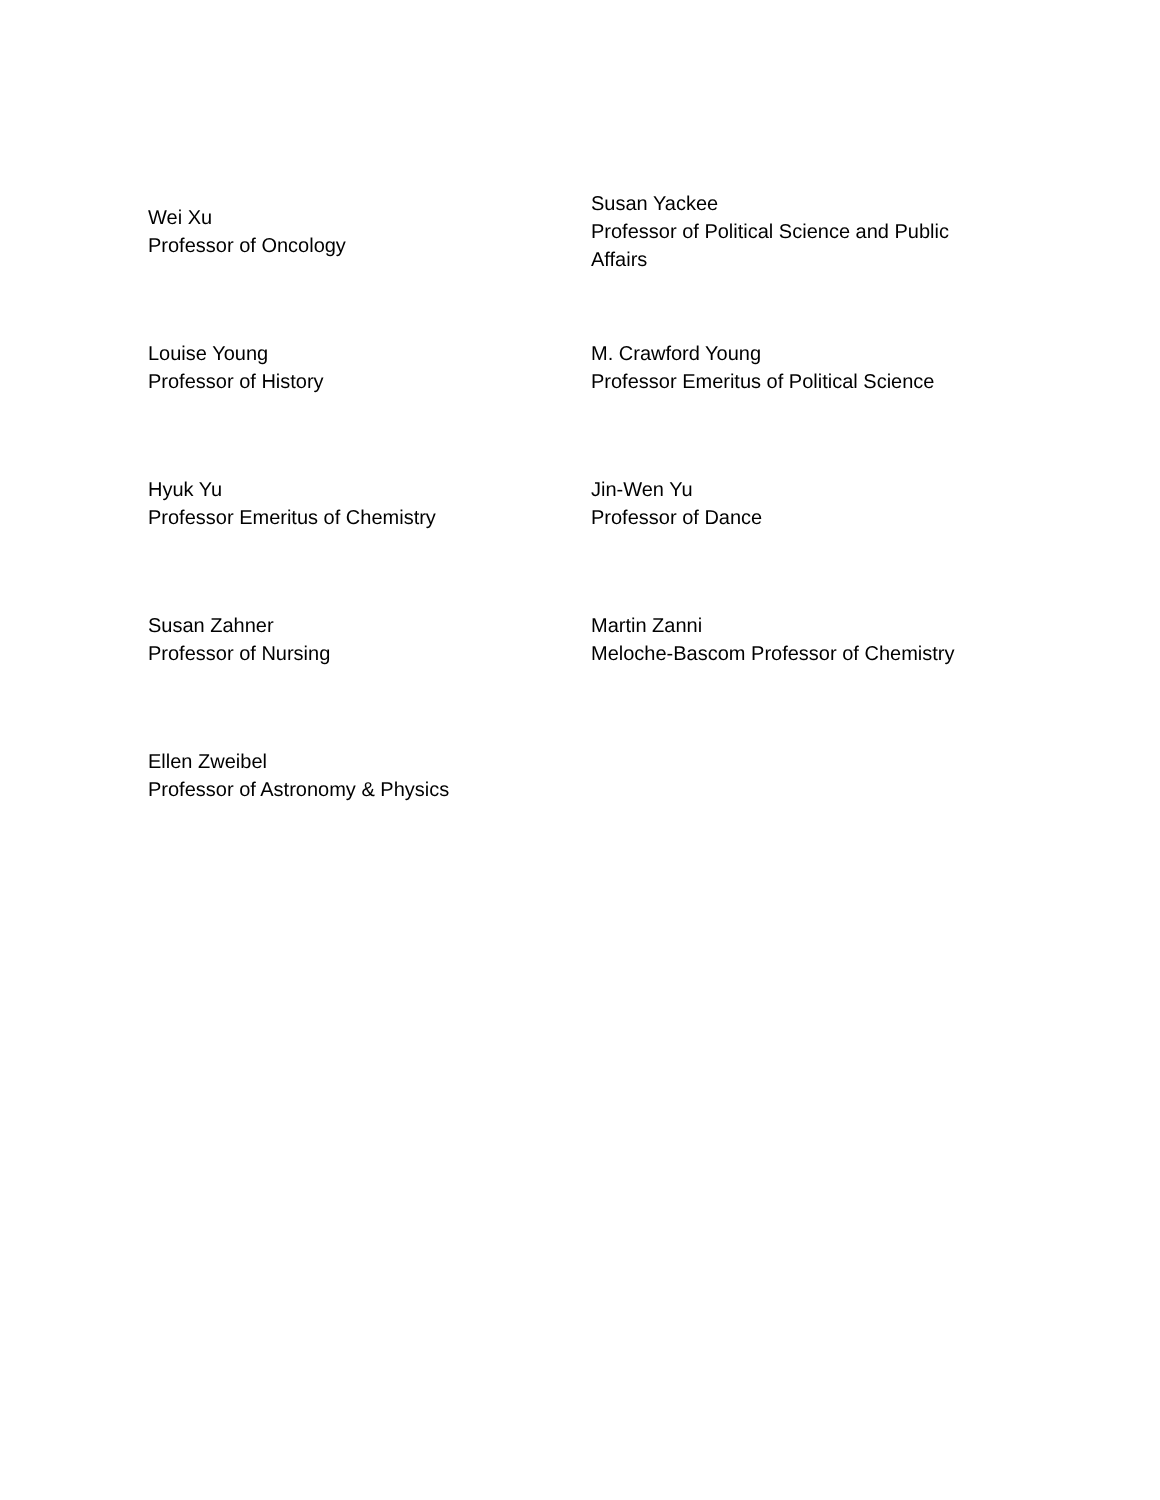| Wei Xu Professor of Oncology | Susan Yackee Professor of Political Science and Public Affairs |
| Louise Young Professor of History | M. Crawford Young Professor Emeritus of Political Science |
| Hyuk Yu Professor Emeritus of Chemistry | Jin-Wen Yu Professor of Dance |
| Susan Zahner Professor of Nursing | Martin Zanni Meloche-Bascom Professor of Chemistry |
| Ellen Zweibel Professor of Astronomy & Physics | |